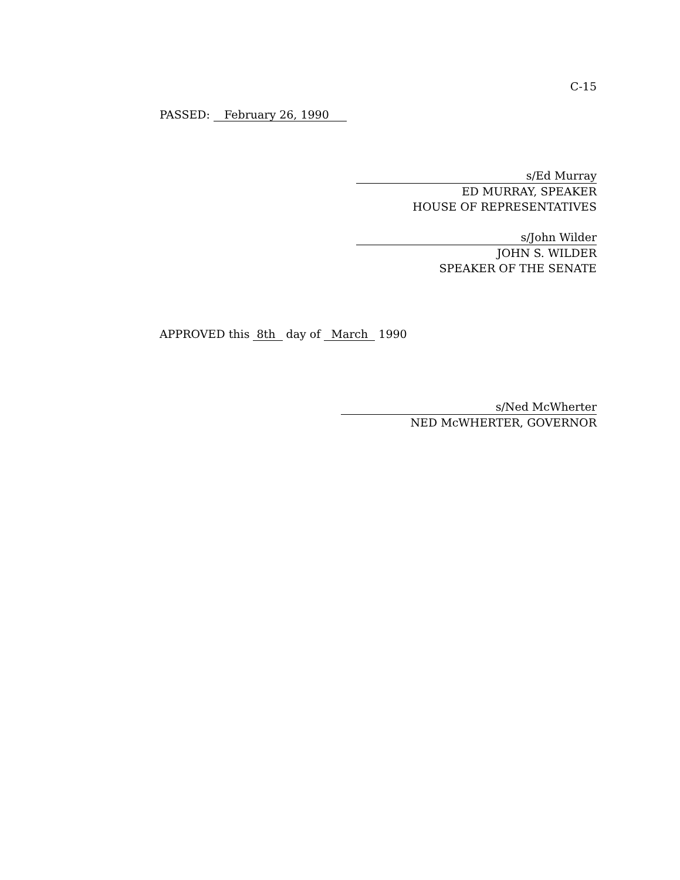C-15
PASSED: February 26, 1990
s/Ed Murray
ED MURRAY, SPEAKER
HOUSE OF REPRESENTATIVES
s/John Wilder
JOHN S. WILDER
SPEAKER OF THE SENATE
APPROVED this 8th day of March 1990
s/Ned McWherter
NED McWHERTER, GOVERNOR